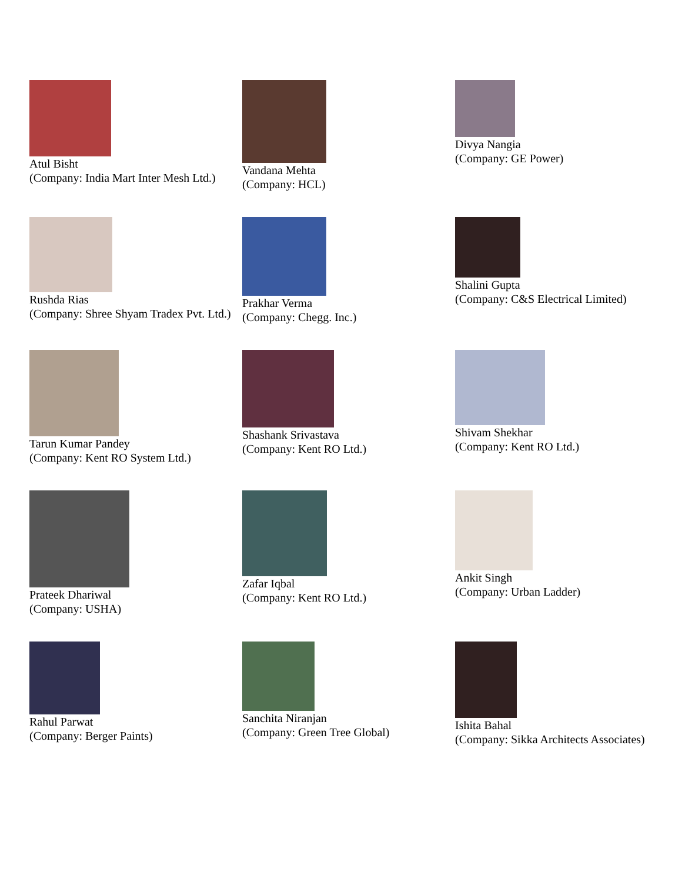| Atul Bisht (Company: India Mart Inter Mesh Ltd.) | Vandana Mehta (Company: HCL) | Divya Nangia (Company: GE Power) |
| Rushda Rias (Company: Shree Shyam Tradex Pvt. Ltd.) | Prakhar Verma (Company: Chegg. Inc.) | Shalini Gupta (Company: C&S Electrical Limited) |
| Tarun Kumar Pandey (Company: Kent RO System Ltd.) | Shashank Srivastava (Company: Kent RO Ltd.) | Shivam Shekhar (Company: Kent RO Ltd.) |
| Prateek Dhariwal (Company: USHA) | Zafar Iqbal (Company: Kent RO Ltd.) | Ankit Singh (Company: Urban Ladder) |
| Rahul Parwat (Company: Berger Paints) | Sanchita Niranjan (Company: Green Tree Global) | Ishita Bahal (Company: Sikka Architects Associates) |